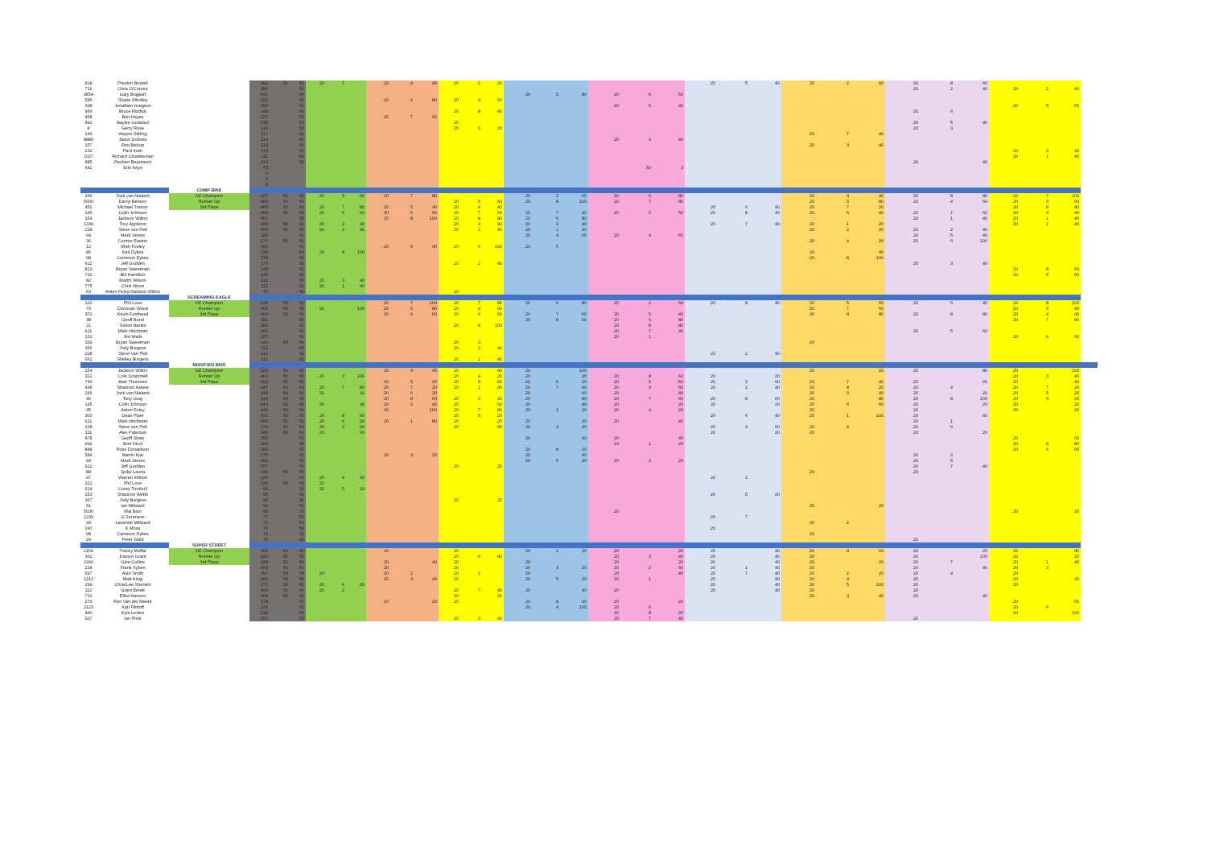| 818 | Preston Brunell | | 362 | 50 | 50 | 20 | 7 | | 20 | 4 | 40 | 20 | 2 | 20 | | | | | | | 20 | 5 | 40 | 20 | 2 | 60 | 20 | 8 | 60 | | | | | |
| 711 | Chris O'Connor | | 280 | | 50 | | | | | | | | | | | | | | | | | | | | | | 20 | 2 | 40 | 20 | 2 | 40 | | |
| 385A | Gary Bogaart | | 241 | | 50 | | | | | | | | | | 20 | 5 | 80 | 20 | 6 | 60 | | | | | | | | | | | | | | |
| 585 | Shane Windley | | 200 | | 50 | | | | 20 | 6 | 80 | 20 | 4 | 20 | | | | | | | | | | | | | | | | | | | | |
| 338 | Jonathan Gregson | | 200 | | 50 | | | | | | | | | | | | | 20 | 5 | 40 | | | | | | | | | | 20 | 5 | 60 | | |
| 969 | Bruce Riddick | | 144 | | 50 | | | | | | | 20 | 8 | 40 | | | | | | | | | | | | | 20 | 6 | | | | | | |
| 468 | Brin Hayes | | 137 | | 50 | | | | 20 | 7 | 60 | | | | | | | | | | | | | | | | | | | | | | | |
| 442 | Baylee Goddard | | 135 | | 50 | | | | | | | 20 | | | | | | | | | | | | | | | 20 | 5 | 40 | | | | | |
| 8 | Gerry Rose | | 119 | | 50 | | | | | | | 20 | 6 | 20 | | | | | | | | | | | | | 20 | 3 | | | | | | |
| 149 | Wayne Stirling | | 117 | | 50 | | | | | | | | | | | | | | | | | | | 20 | 7 | 40 | | | | | | | | |
| 8889 | Jason Dolores | | 114 | | 50 | | | | | | | | | | | | | 20 | 4 | 40 | | | | | | | | | | | | | | |
| 157 | Rex Bishop | | 113 | | 50 | | | | | | | | | | | | | | | | | | | 20 | 3 | 40 | | | | | | | | |
| 232 | Paul Irwin | | 113 | | 50 | | | | | | | | | | | | | | | | | | | | | | | | | 20 | 3 | 40 | | |
| 1027 | Richard Chamberlain | | 111 | | 50 | | | | | | | | | | | | | | | | | | | | | | | | | 20 | 1 | 40 | | |
| 885 | Reuben Beaumont | | 110 | | 50 | | | | | | | | | | | | | | | | | | | | | | 20 | | 40 | | | | | |
| 642 | Erin Keys | | 53 | | | | | | | | | | | | | | | | 50 | 3 | | | | | | | | | | | | | | |
| | | | 0 | | | | | | | | | | | | | | | | | | | | | | | | | | | | | | | |
| | | | 0 | | | | | | | | | | | | | | | | | | | | | | | | | | | | | | | |
| | | | 0 | | | | | | | | | | | | | | | | | | | | | | | | | | | | | | | |
| | | COMP BIKE | | | | | | | | | | | | | | | | | | | | | | | | | | | | | | | | |
| 166 | Jock van Niekerk | NZ Champion | 527 | 50 | 50 | 20 | 5 | 60 | 20 | 7 | 80 | | | | 20 | 2 | 60 | 20 | 6 | 80 | | | | 20 | 3 | 40 | 20 | 8 | 80 | 20 | 7 | 100 | | |
| 5000 | Darryl Benson | Runner Up | 483 | 50 | 50 | | | | | | | 20 | 5 | 60 | 20 | 8 | 100 | 20 | 7 | 80 | | | | 20 | 5 | 80 | 20 | 4 | 60 | 20 | 3 | 60 | | |
| 452 | Michael Trainor | 3rd Place | 466 | 50 | 50 | 20 | 7 | 80 | 20 | 5 | 40 | 20 | 4 | 40 | | | | | | | 20 | 6 | 40 | 20 | 7 | 20 | | | | 20 | 6 | 40 | | |
| 145 | Colin Johnson | | 464 | 50 | 50 | 20 | 6 | 60 | 20 | 6 | 60 | 20 | 7 | 60 | 20 | 7 | 40 | 20 | 5 | 60 | 20 | 8 | 40 | 20 | 6 | 40 | 20 | 7 | 60 | 20 | 4 | 40 | | |
| 154 | Jackson Wilton | | 461 | | 50 | | | | 20 | 8 | 100 | 20 | 8 | 80 | 20 | 6 | 80 | | | | | | | | | | 20 | 1 | 40 | 20 | 1 | 40 | | |
| 1339 | Troy Appleton | | 458 | 50 | 50 | 20 | 2 | 40 | | | | 20 | 3 | 40 | 20 | 3 | 40 | | | | 20 | 7 | 40 | 20 | 1 | 20 | | | | 20 | 2 | 40 | | |
| 228 | Steve van Pelt | | 390 | 50 | 50 | 20 | 4 | 40 | | | | 20 | 1 | 40 | 20 | 1 | 40 | | | | | | | 20 | 2 | 20 | 20 | 2 | 40 | | | | | |
| 94 | Mark James | | 283 | | 50 | | | | | | | | | | 20 | 4 | 60 | 20 | 4 | 60 | | | | | | | 20 | 5 | 40 | | | | | |
| 36 | Connor Easton | | 270 | 50 | 50 | | | | | | | | | | | | | | | | | | | 20 | 4 | 20 | 20 | 6 | 100 | | | | | |
| 12 | Mish Foxley | | 265 | | 50 | | | | 20 | 4 | 40 | 20 | 6 | 100 | 20 | 5 | | | | | | | | | | | | | | | | | | |
| 86 | Karl Dykes | | 238 | | 50 | 20 | 8 | 100 | | | | | | | | | | | | | | | | 20 | | 40 | | | | | | | | |
| 98 | Cameron Dykes | | 178 | | 50 | | | | | | | | | | | | | | | | | | | 20 | 8 | 100 | | | | | | | | |
| 622 | Jeff Godden | | 175 | | 50 | | | | | | | 20 | 2 | 40 | | | | | | | | | | | | | 20 | 3 | 40 | | | | | |
| 813 | Bryan Sweetman | | 138 | | 50 | | | | | | | | | | | | | | | | | | | | | | | | | 20 | 8 | 60 | | |
| 732 | Bill Hamilton | | 135 | | 50 | | | | | | | | | | | | | | | | | | | | | | | | | 20 | 5 | 60 | | |
| 82 | Martin Wilson | | 113 | | 50 | 20 | 3 | 40 | | | | | | | | | | | | | | | | | | | | | | | | | | |
| 775 | Chris Nixon | | 111 | | 50 | 20 | 1 | 40 | | | | | | | | | | | | | | | | | | | | | | | | | | |
| 63 | Anton Foley/Jackson Wilton | | 70 | | 50 | | | | | | | 20 | | | | | | | | | | | | | | | | | | | | | | |
| | | SCREAMING EAGLE | | | | | | | | | | | | | | | | | | | | | | | | | | | | | | | | |
| 122 | Phil Love | NZ Champion | 528 | 50 | 50 | | | | 20 | 7 | 100 | 20 | 7 | 80 | 20 | 6 | 80 | 20 | 2 | 60 | 20 | 8 | 40 | 20 | 5 | 60 | 20 | 6 | 40 | 20 | 8 | 100 | | |
| 79 | Donovan Wood | Runner Up | 465 | 50 | 50 | 20 | | 100 | 20 | 5 | 80 | 20 | 4 | 60 | | | | | | | | | | 20 | 7 | 60 | | | | 20 | 5 | 40 | | |
| 370 | Kevin Foothead | 3rd Place | 464 | 50 | 50 | | | | 20 | 6 | 60 | 20 | 6 | 60 | 20 | 7 | 60 | 20 | 5 | 40 | | | | 20 | 8 | 80 | 20 | 8 | 80 | 20 | 4 | 40 | | |
| 38 | Geoff Bond | | 351 | | 50 | | | | | | | | | | 20 | 8 | 60 | 20 | 6 | 80 | | | | | | | | | | 20 | 7 | 80 | | |
| 21 | Simon Banks | | 286 | | 50 | | | | | | | 20 | 8 | 100 | | | | 20 | 8 | 80 | | | | | | | | | | | | | | |
| 611 | Mark Hitchman | | 202 | | 50 | | | | | | | | | | | | | 20 | 7 | 40 | | | | | | | 20 | 5 | 60 | | | | | |
| 131 | Jim Wells | | 157 | | 50 | | | | | | | | | | | | | 20 | 1 | | | | | | | | | | | 20 | 6 | 60 | | |
| 329 | Bryan Sweetman | | 143 | 50 | 50 | | | | | | | 20 | 3 | | | | | | | | | | | 20 | | | | | | | | | | |
| 366 | Jody Burgess | | 112 | | 50 | | | | | | | 20 | 2 | 40 | | | | | | | | | | | | | | | | | | | | |
| 228 | Steve Van Pelt | | 112 | | 50 | | | | | | | | | | | | | | | | 20 | 2 | 40 | | | | | | | | | | | |
| 661 | Shelley Burgess | | 111 | | 50 | | | | | | | 20 | 1 | 40 | | | | | | | | | | | | | | | | | | | | |
| | | MODIFIED BIKE | | | | | | | | | | | | | | | | | | | | | | | | | | | | | | | | |
| 154 | Jackson Wilton | NZ Champion | 520 | 50 | 50 | | | | 20 | 4 | 40 | 20 | | 40 | 20 | | 100 | | | | | | | 20 | | 20 | 20 | | 80 | 20 | | 100 | | |
| 112 | Cole Scammell | Runner Up | 463 | 50 | 50 | 20 | 3 | 100 | | | | 20 | 4 | 20 | 20 | | 20 | 20 | 8 | 60 | 20 | | 20 | | | | | | | 20 | 3 | 40 | | |
| 740 | Alan Thoresen | 3rd Place | 460 | 50 | 50 | | | | 20 | 5 | 20 | 20 | 6 | 60 | 20 | 6 | 20 | 20 | 5 | 60 | 20 | 3 | 60 | 20 | 7 | 40 | 20 | | 20 | 20 | | 40 | | |
| 438 | Shannon Askew | | 447 | 50 | 50 | 20 | 7 | 80 | 20 | 7 | 20 | 20 | 1 | 40 | 20 | 7 | 40 | 20 | 3 | 60 | 20 | 2 | 40 | 20 | 8 | 20 | 20 | 4 | | 20 | 7 | 20 | | |
| 166 | Jock van Niekerk | | 445 | 50 | 50 | 20 | | 20 | 20 | 6 | 20 | | | | 20 | | 60 | 20 | | 40 | | | | 20 | 3 | 40 | 20 | | 20 | 20 | 5 | 20 | | |
| 46 | Tony Gray | | 444 | 50 | 50 | | | | 20 | 8 | 60 | 20 | 2 | 20 | 20 | | 80 | 20 | 7 | 60 | 20 | 8 | 60 | 20 | | 80 | 20 | 8 | 100 | 20 | 4 | 20 | | |
| 145 | Colin Johnson | | 440 | 50 | 50 | 20 | | 40 | 20 | 2 | 40 | 20 | | 60 | 20 | | 40 | 20 | | 20 | 20 | | 20 | 20 | 6 | 60 | 20 | | 20 | 20 | | 20 | | |
| 35 | Anton Foley | | 440 | 50 | 50 | | | | 20 | | 100 | 20 | 7 | 80 | 20 | 1 | 20 | 20 | 4 | 20 | | | | 20 | | | 20 | | | 20 | | 20 | | |
| 300 | Dean Piper | | 400 | 50 | 50 | 20 | 8 | 60 | | | | 20 | 5 | 20 | | | | | | | 20 | 6 | 40 | 20 | 1 | 100 | 20 | | 60 | | | | | |
| 611 | Mark Hitchman | | 400 | 50 | 50 | 20 | 6 | 20 | 20 | 1 | 80 | 20 | | 20 | 20 | | 20 | 20 | | 40 | | | | | | | 20 | 1 | | | | | | |
| 228 | Steve van Pelt | | 379 | 50 | 50 | 20 | 2 | 20 | | | | 20 | | 40 | 20 | 3 | 20 | | | | 20 | 4 | 60 | 20 | 4 | | 20 | 6 | | | | | | |
| 111 | Alex Paterson | | 280 | 50 | 50 | 20 | | 60 | | | | | | | | | | | | | 20 | | 20 | 20 | | | 20 | | 20 | | | | | |
| 878 | Geoff Shaw | | 250 | | 50 | | | | | | | | | | 20 | | 40 | 20 | | 40 | | | | | | | | | | 20 | | 60 | | |
| 999 | Bret Nicol | | 199 | | 50 | | | | | | | | | | | | | 20 | 1 | 20 | | | | | | | | | | 20 | 8 | 80 | | |
| 848 | Ross Donaldson | | 184 | | 50 | | | | | | | | | | 20 | 8 | 20 | | | | | | | | | | | | | 20 | 6 | 60 | | |
| 584 | Martin Kjar | | 175 | | 50 | | | | 20 | 3 | 20 | | | | 20 | | 40 | | | | | | | | | | 20 | 2 | | | | | | |
| 94 | Mark James | | 162 | | 50 | | | | | | | | | | 20 | 5 | 20 | 20 | 2 | 20 | | | | | | | 20 | 5 | | | | | | |
| 622 | Jeff Godden | | 157 | | 50 | | | | | | | 20 | | 20 | | | | | | | | | | | | | 20 | 7 | 40 | | | | | |
| 88 | Spike Lauria | | 140 | 50 | 50 | | | | | | | | | | | | | | | | | | | 20 | | | 20 | | | | | | | |
| 47 | Warren Wilson | | 135 | | 50 | 20 | 4 | 40 | | | | | | | | | | | | | 20 | 1 | | | | | | | | | | | | |
| 122 | Phil Love | | 120 | 50 | 50 | 20 | | | | | | | | | | | | | | | | | | | | | | | | | | | | |
| 614 | Corey Turnbull | | 95 | | 50 | 20 | 5 | 20 | | | | | | | | | | | | | | | | | | | | | | | | | | |
| 153 | Shannon Webb | | 95 | | 50 | | | | | | | | | | | | | | | | 20 | 5 | 20 | | | | | | | | | | | |
| 367 | Jody Burgess | | 90 | | 50 | | | | | | | 20 | | 20 | | | | | | | | | | | | | | | | | | | | |
| 51 | Ian Millward | | 90 | | 50 | | | | | | | | | | | | | | | | | | | 20 | | 20 | | | | | | | | |
| 5030 | Mal Bain | | 80 | | 20 | | | | | | | | | | | | | 20 | | | | | | | | | | | | 20 | | 20 | | |
| 1239 | G Sorenson | | 77 | | 50 | | | | | | | | | | | | | | | | 20 | 7 | | | | | | | | | | | | |
| 44 | Leeanne Millward | | 72 | | 50 | | | | | | | | | | | | | | | | | | | 20 | 2 | | | | | | | | | |
| 190 | K Moss | | 70 | | 50 | | | | | | | | | | | | | | | | 20 | | | | | | | | | | | | | |
| 98 | Cameron Dykes | | 70 | | 50 | | | | | | | | | | | | | | | | | | | 20 | | | | | | | | | | |
| 24 | Peter Wald | | 70 | | 50 | | | | | | | | | | | | | | | | | | | | | | 20 | | | | | | | |
| | | SUPER STREET | | | | | | | | | | | | | | | | | | | | | | | | | | | | | | | | |
| 1154 | Tracey Moffat | NZ Champion | 500 | 50 | 50 | | | | 20 | | | 20 | | | 20 | 1 | 20 | 20 | | 20 | 20 | | 40 | 20 | 8 | 60 | 20 | | 20 | 20 | | 80 | | |
| 362 | Damon Grant | Runner Up | 440 | 50 | 50 | | | | | | | 20 | 6 | 80 | | | | 20 | 3 | 40 | 20 | | 40 | 20 | | | 20 | | 100 | 20 | | 20 | | |
| 1990 | Glen Collins | 3rd Place | 428 | 50 | 50 | | | | 20 | | 40 | 20 | | | 20 | | | 20 | | 20 | 20 | | 40 | 20 | | 20 | 20 | 7 | | 20 | 1 | 40 | | |
| 218 | Frank Syben | | 409 | 50 | 50 | | | | 20 | | | 20 | | | 20 | 3 | 20 | 20 | 2 | 40 | 20 | 1 | 40 | 20 | | | 20 | | 40 | 20 | 3 | | | |
| 597 | Alan Smith | | 397 | 50 | 50 | 20 | | | 20 | 2 | | 20 | 2 | | 20 | | | 20 | | 40 | 20 | 7 | 40 | 20 | 2 | 20 | 20 | 4 | | 20 | | | | |
| 1212 | Matt Kingi | | 393 | 50 | 50 | | | | 20 | 3 | 40 | 20 | | | 20 | 5 | 20 | 20 | 1 | | 20 | | 40 | 20 | 4 | | 20 | | | 20 | | 20 | | |
| 299 | Chris/Lee Sherwin | | 371 | 50 | 50 | 20 | 6 | 20 | | | | | | | | | | | | | 20 | | 40 | 20 | 5 | 100 | 20 | | | 20 | | | | |
| 112 | Grant Emett | | 369 | 50 | 50 | 20 | 2 | | | | | 20 | 7 | 40 | 20 | | 40 | 20 | | | 20 | | 40 | 20 | | | 20 | | | | | | | |
| 710 | Elliot Hanson | | 303 | 50 | 50 | | | | | | | 20 | | 60 | | | | | | | | | | 20 | 3 | 40 | 20 | | 40 | | | | | |
| 279 | Ron Van der Meent | | 278 | | 50 | | | | 20 | | 20 | 20 | | | 20 | 8 | 20 | 20 | | 20 | | | | | | | | | | 20 | | 60 | | |
| 2123 | Karl Flintoff | | 226 | | 50 | | | | | | | | | | 20 | 4 | 100 | 20 | 6 | | | | | | | | | | | 20 | 6 | | | |
| 440 | Kyle Levien | | 218 | | 50 | | | | | | | | | | | | | 20 | 8 | 20 | | | | | | | | | | 20 | | 100 | | |
| 927 | Ian Prisk | | 200 | | 50 | | | | | | | 20 | 3 | 40 | | | | 20 | 7 | 40 | | | | | | | 20 | | | | | | | |